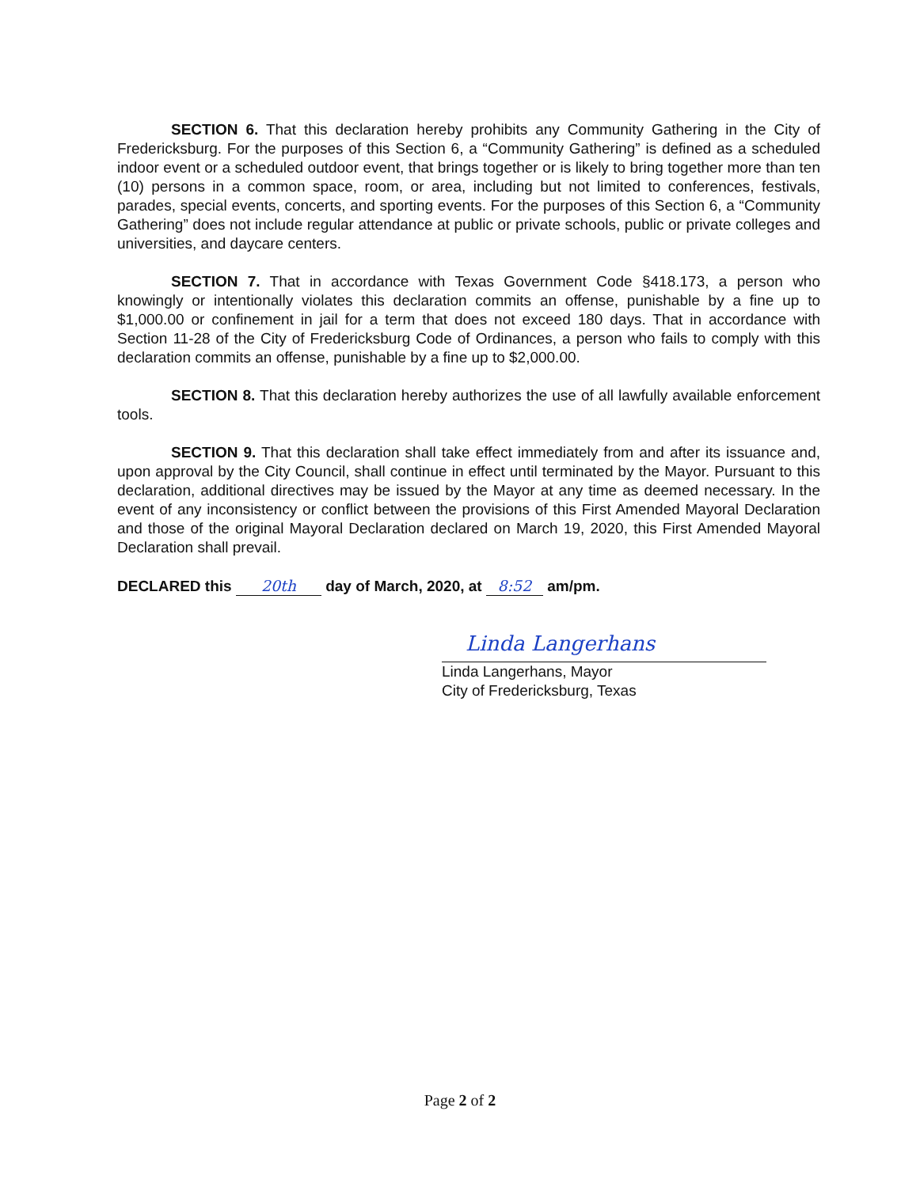SECTION 6. That this declaration hereby prohibits any Community Gathering in the City of Fredericksburg. For the purposes of this Section 6, a “Community Gathering” is defined as a scheduled indoor event or a scheduled outdoor event, that brings together or is likely to bring together more than ten (10) persons in a common space, room, or area, including but not limited to conferences, festivals, parades, special events, concerts, and sporting events. For the purposes of this Section 6, a “Community Gathering” does not include regular attendance at public or private schools, public or private colleges and universities, and daycare centers.
SECTION 7. That in accordance with Texas Government Code §418.173, a person who knowingly or intentionally violates this declaration commits an offense, punishable by a fine up to $1,000.00 or confinement in jail for a term that does not exceed 180 days. That in accordance with Section 11-28 of the City of Fredericksburg Code of Ordinances, a person who fails to comply with this declaration commits an offense, punishable by a fine up to $2,000.00.
SECTION 8. That this declaration hereby authorizes the use of all lawfully available enforcement tools.
SECTION 9. That this declaration shall take effect immediately from and after its issuance and, upon approval by the City Council, shall continue in effect until terminated by the Mayor. Pursuant to this declaration, additional directives may be issued by the Mayor at any time as deemed necessary. In the event of any inconsistency or conflict between the provisions of this First Amended Mayoral Declaration and those of the original Mayoral Declaration declared on March 19, 2020, this First Amended Mayoral Declaration shall prevail.
DECLARED this 20th day of March, 2020, at 8:52 am/pm.
Linda Langerhans
Linda Langerhans, Mayor
City of Fredericksburg, Texas
Page 2 of 2